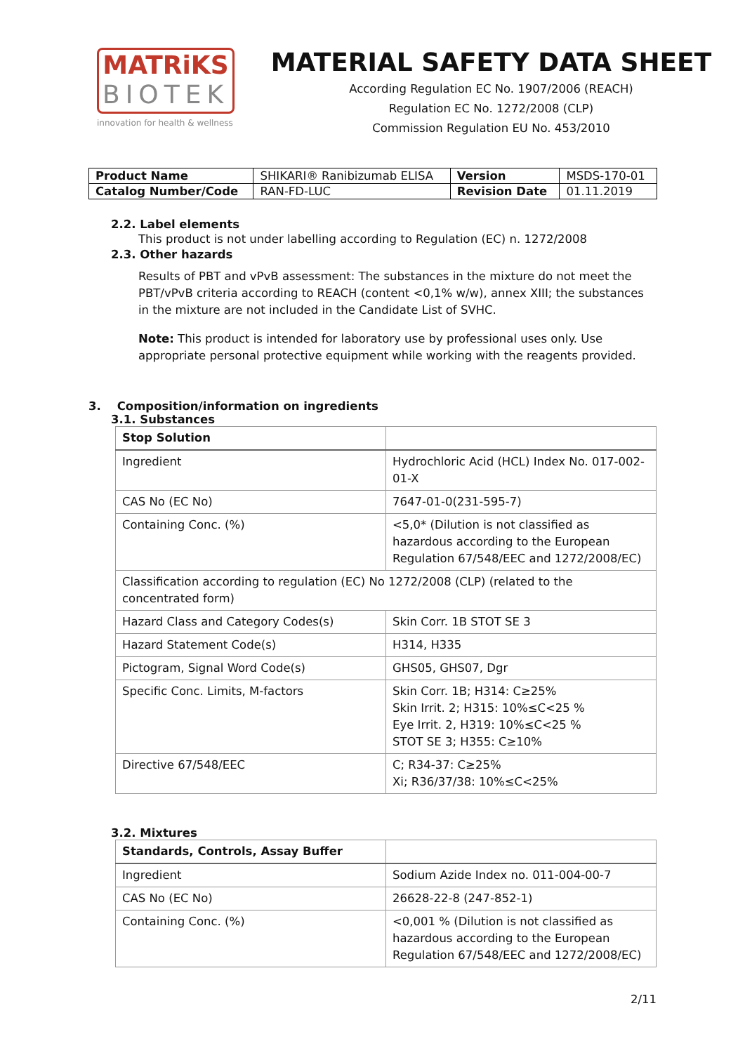MATRiKS
BIOTEK
innovation for health & wellness
MATERIAL SAFETY DATA SHEET
According Regulation EC No. 1907/2006 (REACH)
Regulation EC No. 1272/2008 (CLP)
Commission Regulation EU No. 453/2010
| Product Name | SHIKARI® Ranibizumab ELISA | Version | MSDS-170-01 |
| Catalog Number/Code | RAN-FD-LUC | Revision Date | 01.11.2019 |
2.2. Label elements
This product is not under labelling according to Regulation (EC) n. 1272/2008
2.3. Other hazards
Results of PBT and vPvB assessment: The substances in the mixture do not meet the PBT/vPvB criteria according to REACH (content <0,1% w/w), annex XIII; the substances in the mixture are not included in the Candidate List of SVHC.
Note: This product is intended for laboratory use by professional uses only. Use appropriate personal protective equipment while working with the reagents provided.
3. Composition/information on ingredients
3.1. Substances
| Stop Solution | |
| Ingredient | Hydrochloric Acid (HCL) Index No. 017-002-01-X |
| CAS No (EC No) | 7647-01-0(231-595-7) |
| Containing Conc. (%) | <5,0* (Dilution is not classified as hazardous according to the European Regulation 67/548/EEC and 1272/2008/EC) |
| Classification according to regulation (EC) No 1272/2008 (CLP) (related to the concentrated form) | |
| Hazard Class and Category Codes(s) | Skin Corr. 1B STOT SE 3 |
| Hazard Statement Code(s) | H314, H335 |
| Pictogram, Signal Word Code(s) | GHS05, GHS07, Dgr |
| Specific Conc. Limits, M-factors | Skin Corr. 1B; H314: C≥25% Skin Irrit. 2; H315: 10%≤C<25 % Eye Irrit. 2, H319: 10%≤C<25 % STOT SE 3; H355: C≥10% |
| Directive 67/548/EEC | C; R34-37: C≥25% Xi; R36/37/38: 10%≤C<25% |
3.2. Mixtures
| Standards, Controls, Assay Buffer | |
| Ingredient | Sodium Azide Index no. 011-004-00-7 |
| CAS No (EC No) | 26628-22-8 (247-852-1) |
| Containing Conc. (%) | <0,001 % (Dilution is not classified as hazardous according to the European Regulation 67/548/EEC and 1272/2008/EC) |
2/11